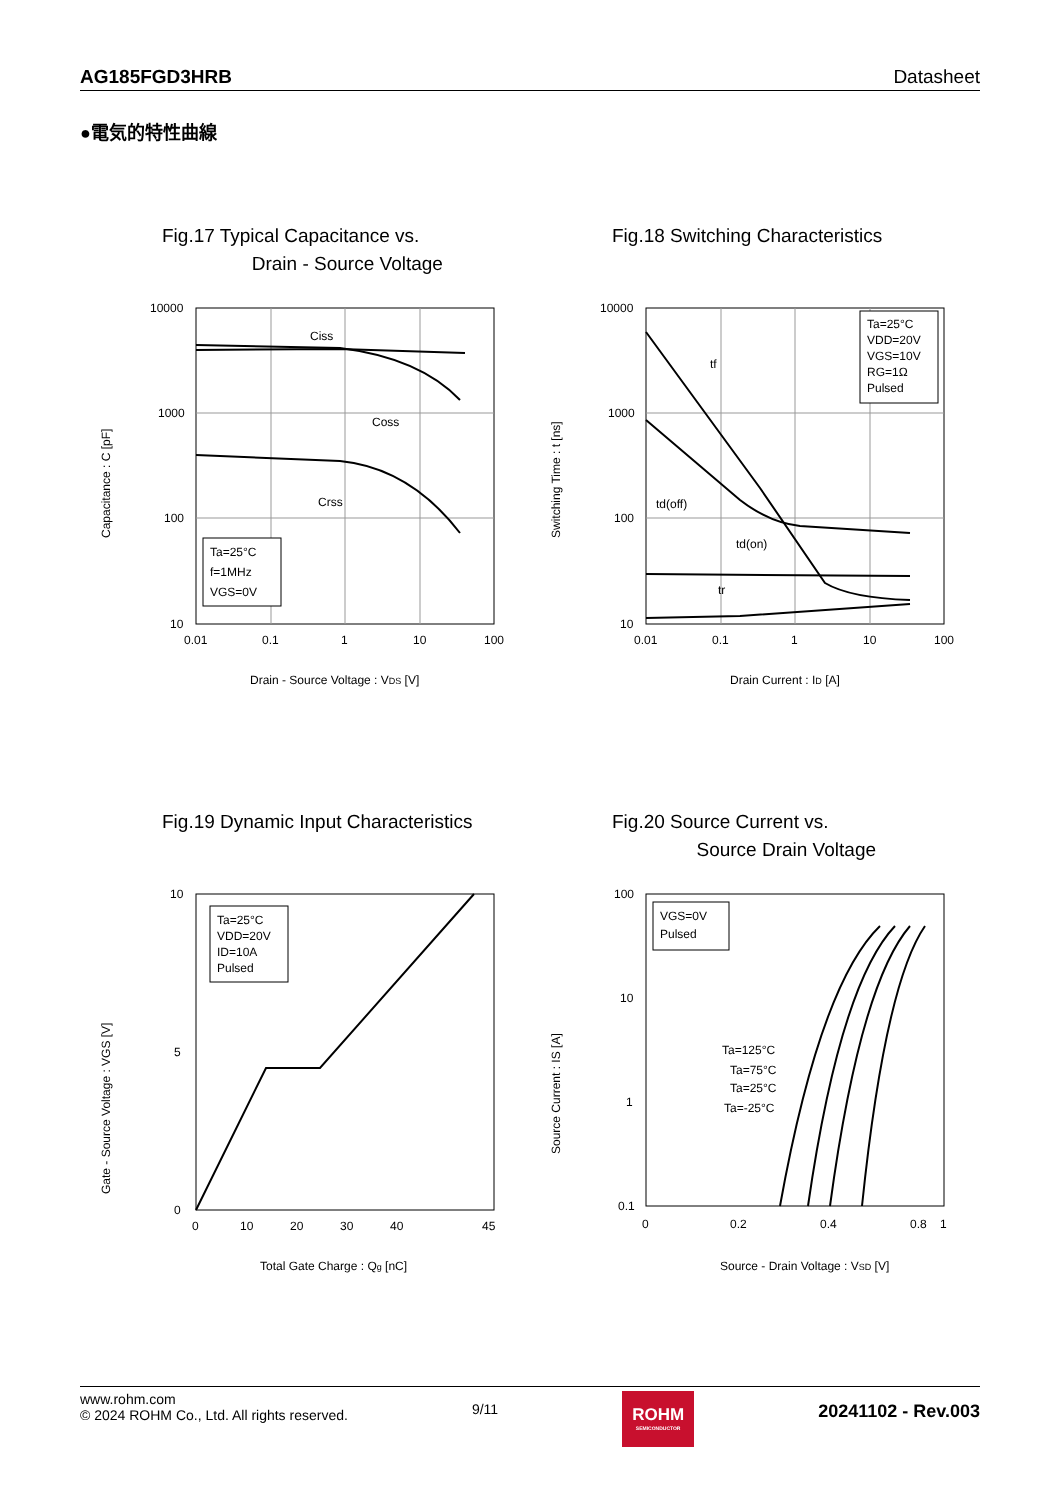AG185FGD3HRB Datasheet
●電気的特性曲線
Fig.17 Typical Capacitance vs.
Drain - Source Voltage
10000
1000
100
10
0.01
0.1
1
10
100
Capacitance : C [pF]
Drain - Source Voltage : VDS [V]
Ciss
Coss
Crss
Ta=25°C
f=1MHz
VGS=0V
Fig.18 Switching Characteristics
10000
1000
100
10
0.01
0.1
1
10
100
Switching Time : t [ns]
Drain Current : ID [A]
tf
td(off)
td(on)
tr
Ta=25°C
VDD=20V
VGS=10V
RG=1Ω
Pulsed
Fig.19 Dynamic Input Characteristics
10
0
5
0
10
20
30
40
45
Gate - Source Voltage : VGS [V]
Total Gate Charge : Qg [nC]
Ta=25°C
VDD=20V
ID=10A
Pulsed
Fig.20 Source Current vs.
Source Drain Voltage
100
10
1
0.1
0
0.2
0.4
0.8
1
Source Current : IS [A]
Source - Drain Voltage : VSD [V]
Ta=125°C
Ta=75°C
Ta=25°C
Ta=-25°C
VGS=0V
Pulsed
www.rohm.com
© 2024 ROHM Co., Ltd. All rights reserved.
9/11
ROHM
SEMICONDUCTOR
20241102 - Rev.003